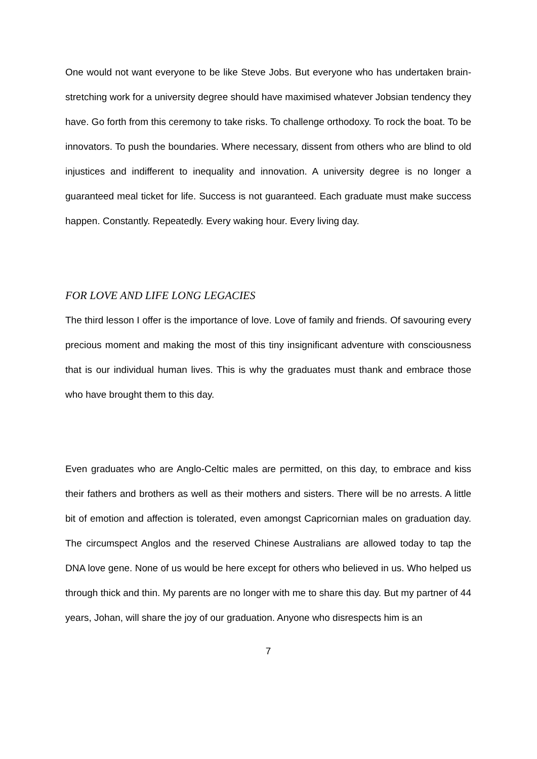One would not want everyone to be like Steve Jobs. But everyone who has undertaken brain-stretching work for a university degree should have maximised whatever Jobsian tendency they have. Go forth from this ceremony to take risks. To challenge orthodoxy. To rock the boat. To be innovators. To push the boundaries. Where necessary, dissent from others who are blind to old injustices and indifferent to inequality and innovation. A university degree is no longer a guaranteed meal ticket for life. Success is not guaranteed. Each graduate must make success happen. Constantly. Repeatedly. Every waking hour. Every living day.
FOR LOVE AND LIFE LONG LEGACIES
The third lesson I offer is the importance of love. Love of family and friends. Of savouring every precious moment and making the most of this tiny insignificant adventure with consciousness that is our individual human lives. This is why the graduates must thank and embrace those who have brought them to this day.
Even graduates who are Anglo-Celtic males are permitted, on this day, to embrace and kiss their fathers and brothers as well as their mothers and sisters. There will be no arrests. A little bit of emotion and affection is tolerated, even amongst Capricornian males on graduation day. The circumspect Anglos and the reserved Chinese Australians are allowed today to tap the DNA love gene. None of us would be here except for others who believed in us. Who helped us through thick and thin. My parents are no longer with me to share this day. But my partner of 44 years, Johan, will share the joy of our graduation. Anyone who disrespects him is an
7